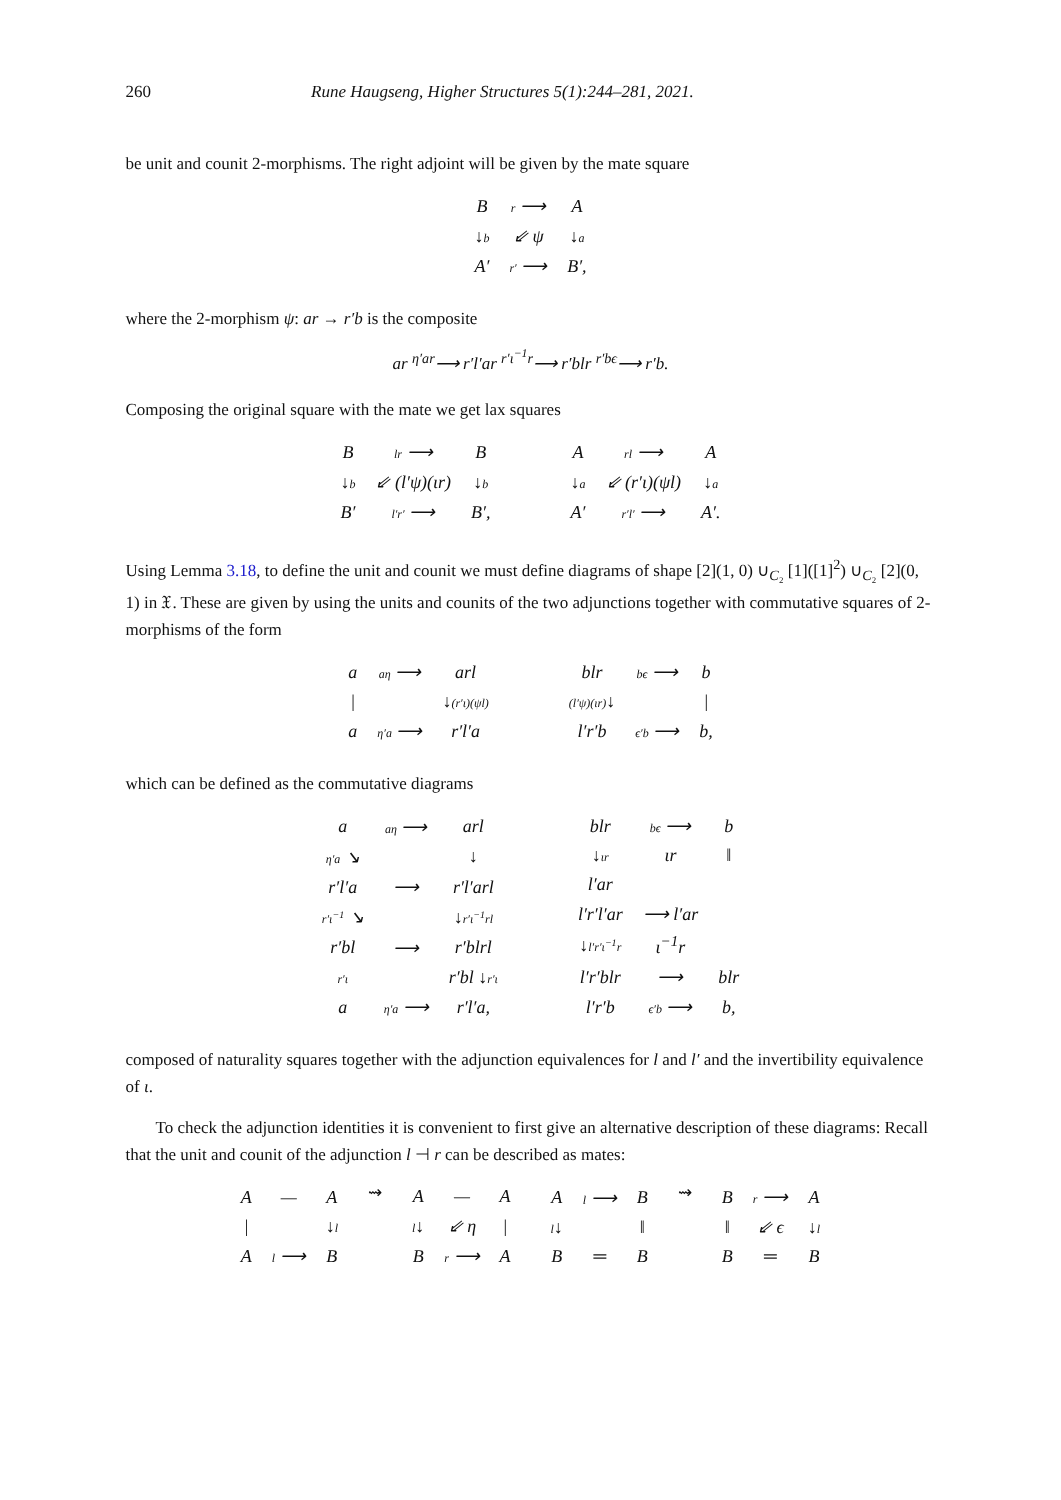260 Rune Haugseng, Higher Structures 5(1):244–281, 2021.
be unit and counit 2-morphisms. The right adjoint will be given by the mate square
| B | r ⟶ | A |
| ↓ b | ⇙ ψ | ↓ a |
| A′ | r′ ⟶ | B′, |
where the 2-morphism ψ: ar → r′b is the composite
ar <sup>η′ar</sup>⟶ r′l′ar <sup>r′ι<sup>−1</sup>r</sup>⟶ r′blr <sup>r′bϵ</sup>⟶ r′b.
Composing the original square with the mate we get lax squares
| B | lr ⟶ | B |
| ↓ b | ⇙ (l′ψ)(ιr) | ↓ b |
| B′ | l′r′ ⟶ | B′, |
| A | rl ⟶ | A |
| ↓ a | ⇙ (r′ι)(ψl) | ↓ a |
| A′ | r′l′ ⟶ | A′. |
Using Lemma 3.18, to define the unit and counit we must define diagrams of shape [2](1, 0) ∪<sub>C₂</sub> [1]([1]<sup>2</sup>) ∪<sub>C₂</sub> [2](0, 1) in 𝔛. These are given by using the units and counits of the two adjunctions together with commutative squares of 2-morphisms of the form
| a | aη ⟶ | arl |
| / | | ↓ (r′ι)(ψl) |
| a | η′a ⟶ | r′l′a |
| blr | bϵ ⟶ | b |
| (l′ψ)(ιr) ↓ | | / |
| l′r′b | ϵ′b ⟶ | b, |
which can be defined as the commutative diagrams
| a | aη ⟶ | arl |
| η′a ↘ | | ↓ |
| r′l′a | ⟶ | r′l′arl |
| r′ι<sup>−1</sup> ↘ | | ↓ r′ι<sup>−1</sup>rl |
| r′bl | ⟶ | r′blrl |
| r′ι | | r′bl ↓ r′ι |
| a | η′a ⟶ | r′l′a, |
| blr | bϵ ⟶ | b |
| ↓ ιr | ιr | ‖ |
| l′ar | | |
| l′r′l′ar | ⟶ l′ar | |
| ↓ l′r′ι<sup>−1</sup>r | ι<sup>−1</sup>r | |
| l′r′blr | ⟶ | blr |
| l′r′b | ϵ′b ⟶ | b, |
composed of naturality squares together with the adjunction equivalences for l and l′ and the invertibility equivalence of ι.
To check the adjunction identities it is convenient to first give an alternative description of these diagrams: Recall that the unit and counit of the adjunction l ⊣ r can be described as mates:
| A | — | A |
| / | | ↓ l |
| A | l ⟶ | B |
⇝
| A | — | A |
| l ↓ | ⇙ η | / |
| B | r ⟶ | A |
| A | l ⟶ | B |
| l ↓ | | ‖ |
| B | ═ | B |
⇝
| B | r ⟶ | A |
| ‖ | ⇙ ϵ | ↓ l |
| B | ═ | B |